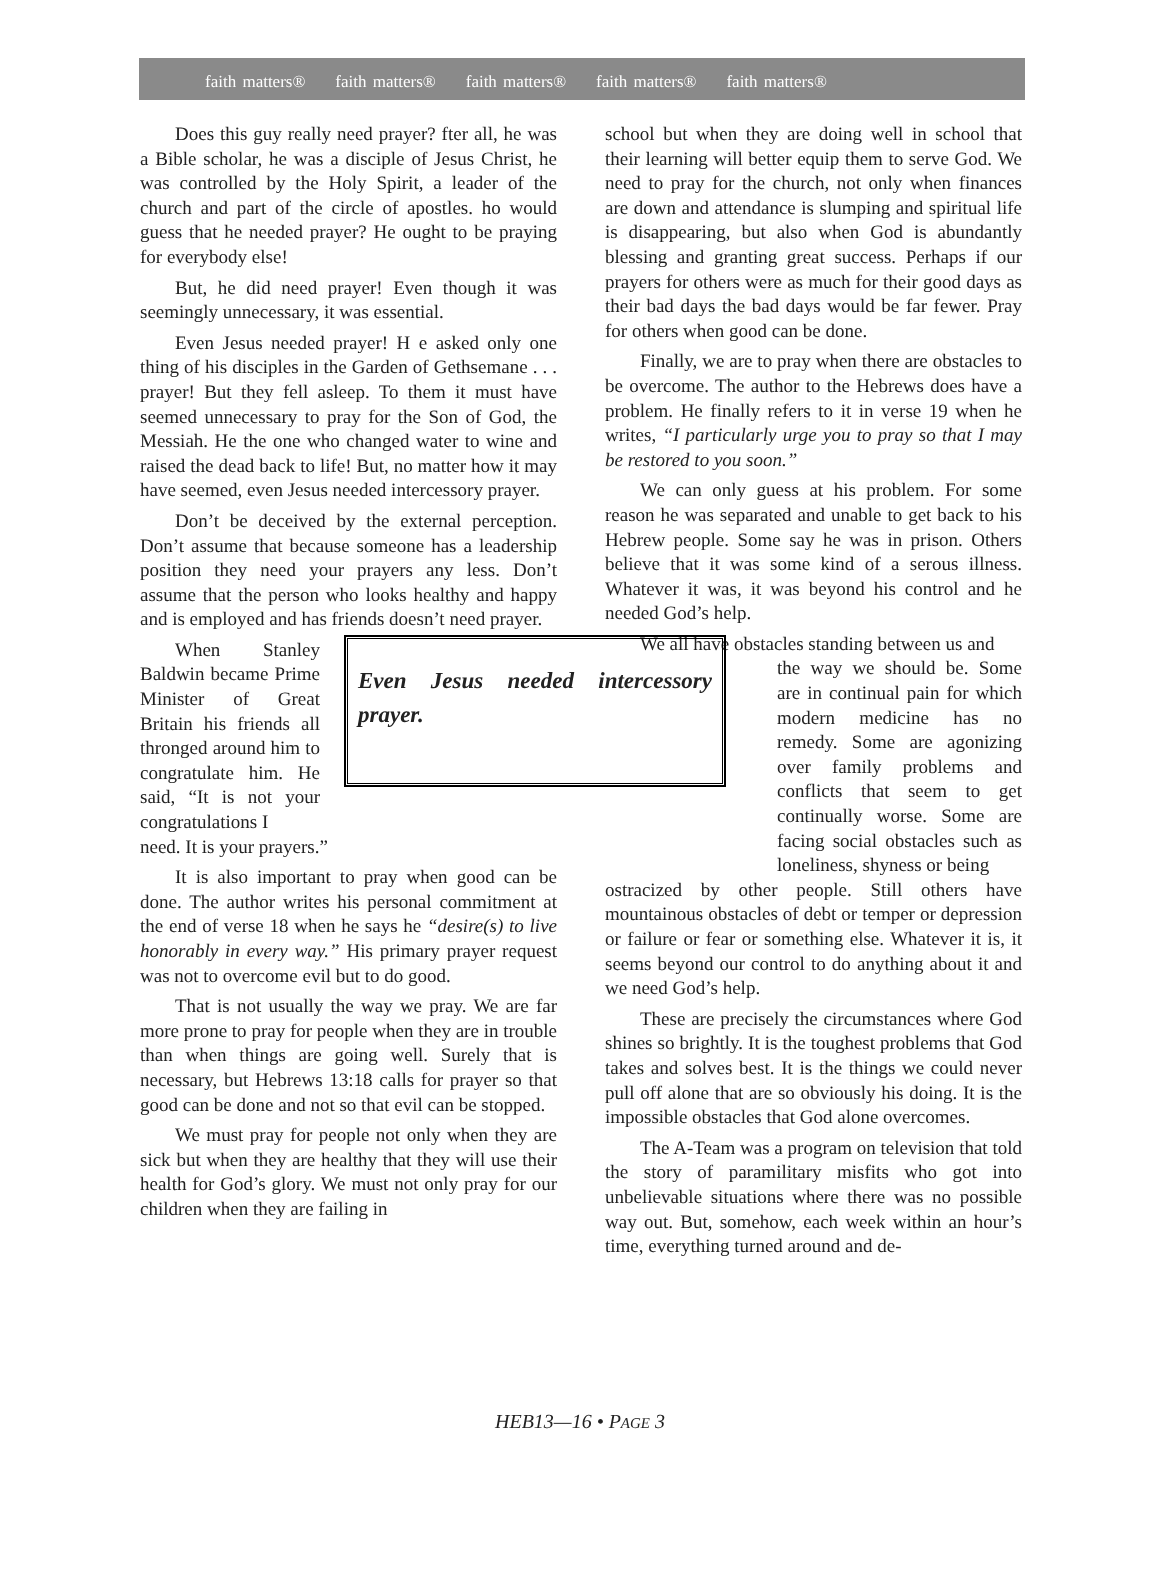faith matters® faith matters® faith matters® faith matters® faith matters®
Does this guy really need prayer? fter all, he was a Bible scholar, he was a disciple of Jesus Christ, he was controlled by the Holy Spirit, a leader of the church and part of the circle of apostles. ho would guess that he needed prayer? He ought to be praying for everybody else!
But, he did need prayer! Even though it was seemingly unnecessary, it was essential.
Even Jesus needed prayer! H e asked only one thing of his disciples in the Garden of Gethsemane . . . prayer! But they fell asleep. To them it must have seemed unnecessary to pray for the Son of God, the Messiah. He the one who changed water to wine and raised the dead back to life! But, no matter how it may have seemed, even Jesus needed intercessory prayer.
Don’t be deceived by the external perception. Don’t assume that because someone has a leadership position they need your prayers any less. Don’t assume that the person who looks healthy and happy and is employed and has friends doesn’t need prayer.
Even Jesus needed intercessory prayer.
When Stanley Baldwin became Prime Minister of Great Britain his friends all thronged around him to congratulate him. He said, “It is not your congratulations I
need. It is your prayers.”
It is also important to pray when good can be done. The author writes his personal commitment at the end of verse 18 when he says he “desire(s) to live honorably in every way.” His primary prayer request was not to overcome evil but to do good.
That is not usually the way we pray. We are far more prone to pray for people when they are in trouble than when things are going well. Surely that is necessary, but Hebrews 13:18 calls for prayer so that good can be done and not so that evil can be stopped.
We must pray for people not only when they are sick but when they are healthy that they will use their health for God’s glory. We must not only pray for our children when they are failing in
school but when they are doing well in school that their learning will better equip them to serve God. We need to pray for the church, not only when finances are down and attendance is slumping and spiritual life is disappearing, but also when God is abundantly blessing and granting great success. Perhaps if our prayers for others were as much for their good days as their bad days the bad days would be far fewer. Pray for others when good can be done.
Finally, we are to pray when there are obstacles to be overcome. The author to the Hebrews does have a problem. He finally refers to it in verse 19 when he writes, “I particularly urge you to pray so that I may be restored to you soon.”
We can only guess at his problem. For some reason he was separated and unable to get back to his Hebrew people. Some say he was in prison. Others believe that it was some kind of a serous illness. Whatever it was, it was beyond his control and he needed God’s help.
We all have obstacles standing between us and
the way we should be. Some are in continual pain for which modern medicine has no remedy. Some are agonizing over family problems and conflicts that seem to get continually worse. Some are facing social obstacles such as loneliness, shyness or being
ostracized by other people. Still others have mountainous obstacles of debt or temper or depression or failure or fear or something else. Whatever it is, it seems beyond our control to do anything about it and we need God’s help.
These are precisely the circumstances where God shines so brightly. It is the toughest problems that God takes and solves best. It is the things we could never pull off alone that are so obviously his doing. It is the impossible obstacles that God alone overcomes.
The A-Team was a program on television that told the story of paramilitary misfits who got into unbelievable situations where there was no possible way out. But, somehow, each week within an hour’s time, everything turned around and de-
HEB13—16 • PAGE 3